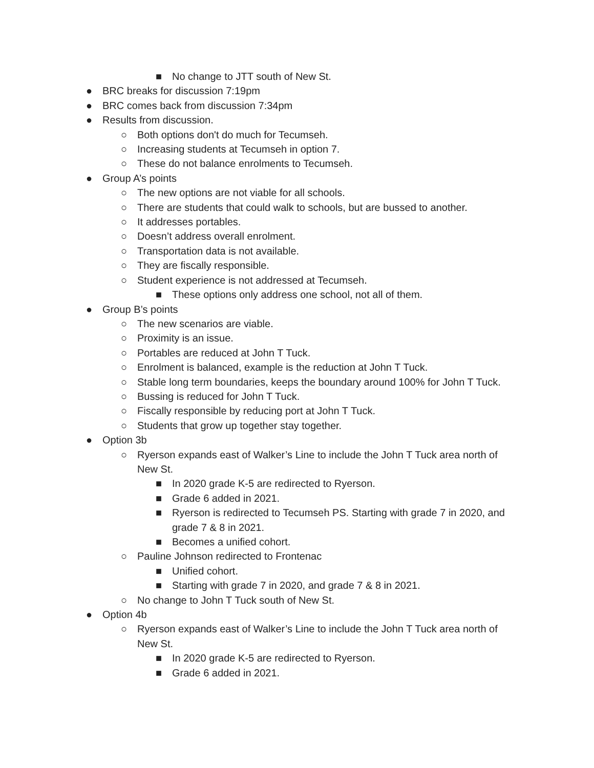■ No change to JTT south of New St.
● BRC breaks for discussion 7:19pm
● BRC comes back from discussion 7:34pm
● Results from discussion.
○ Both options don't do much for Tecumseh.
○ Increasing students at Tecumseh in option 7.
○ These do not balance enrolments to Tecumseh.
● Group A’s points
○ The new options are not viable for all schools.
○ There are students that could walk to schools, but are bussed to another.
○ It addresses portables.
○ Doesn’t address overall enrolment.
○ Transportation data is not available.
○ They are fiscally responsible.
○ Student experience is not addressed at Tecumseh.
■ These options only address one school, not all of them.
● Group B’s points
○ The new scenarios are viable.
○ Proximity is an issue.
○ Portables are reduced at John T Tuck.
○ Enrolment is balanced, example is the reduction at John T Tuck.
○ Stable long term boundaries, keeps the boundary around 100% for John T Tuck.
○ Bussing is reduced for John T Tuck.
○ Fiscally responsible by reducing port at John T Tuck.
○ Students that grow up together stay together.
● Option 3b
○ Ryerson expands east of Walker’s Line to include the John T Tuck area north of New St.
■ In 2020 grade K-5 are redirected to Ryerson.
■ Grade 6 added in 2021.
■ Ryerson is redirected to Tecumseh PS. Starting with grade 7 in 2020, and grade 7 & 8 in 2021.
■ Becomes a unified cohort.
○ Pauline Johnson redirected to Frontenac
■ Unified cohort.
■ Starting with grade 7 in 2020, and grade 7 & 8 in 2021.
○ No change to John T Tuck south of New St.
● Option 4b
○ Ryerson expands east of Walker’s Line to include the John T Tuck area north of New St.
■ In 2020 grade K-5 are redirected to Ryerson.
■ Grade 6 added in 2021.